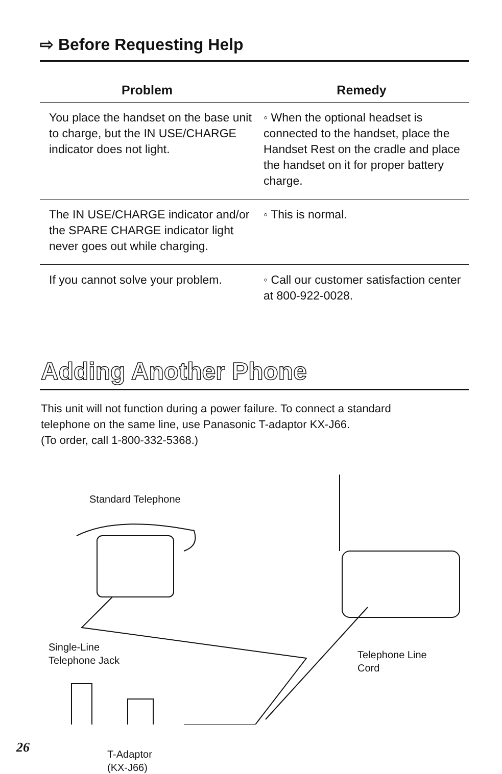⇨ Before Requesting Help
| Problem | Remedy |
| --- | --- |
| You place the handset on the base unit to charge, but the IN USE/CHARGE indicator does not light. | ◦ When the optional headset is connected to the handset, place the Handset Rest on the cradle and place the handset on it for proper battery charge. |
| The IN USE/CHARGE indicator and/or the SPARE CHARGE indicator light never goes out while charging. | ◦ This is normal. |
| If you cannot solve your problem. | ◦ Call our customer satisfaction center at 800-922-0028. |
Adding Another Phone
This unit will not function during a power failure. To connect a standard
telephone on the same line, use Panasonic T-adaptor KX-J66.
(To order, call 1-800-332-5368.)
Standard Telephone
Single-Line
Telephone Jack
Telephone Line
Cord
T-Adaptor
(KX-J66)
26